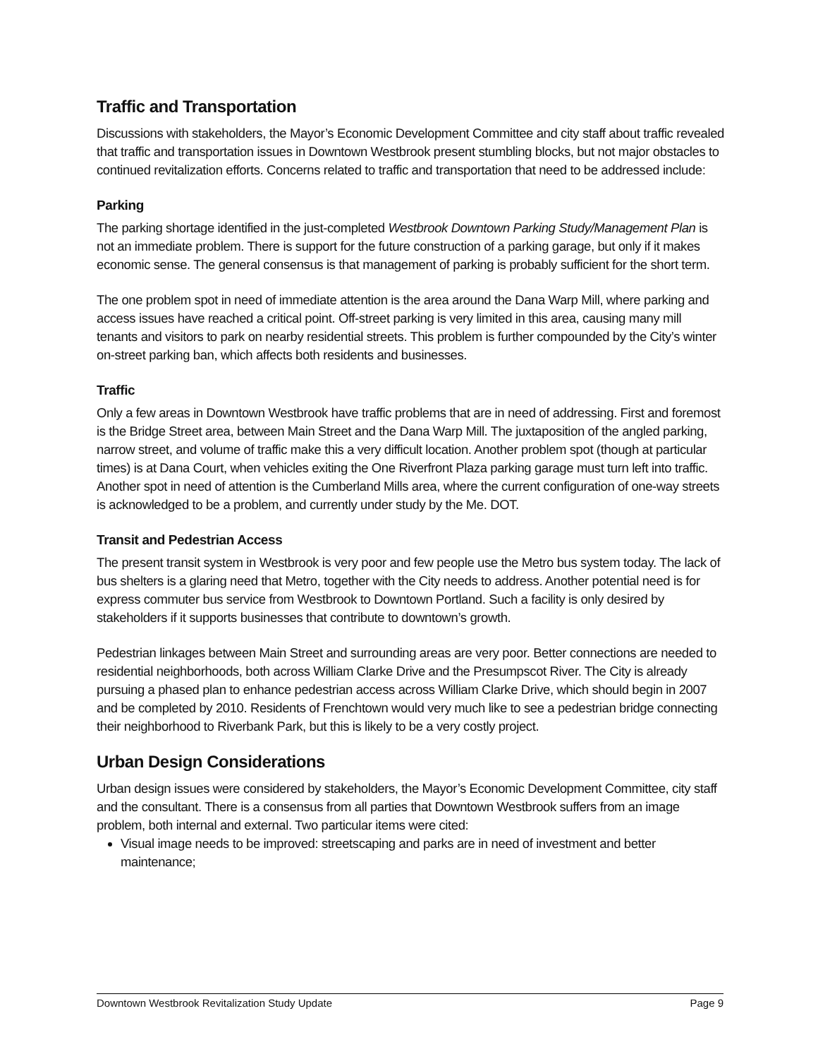Traffic and Transportation
Discussions with stakeholders, the Mayor’s Economic Development Committee and city staff about traffic revealed that traffic and transportation issues in Downtown Westbrook present stumbling blocks, but not major obstacles to continued revitalization efforts. Concerns related to traffic and transportation that need to be addressed include:
Parking
The parking shortage identified in the just-completed Westbrook Downtown Parking Study/Management Plan is not an immediate problem. There is support for the future construction of a parking garage, but only if it makes economic sense. The general consensus is that management of parking is probably sufficient for the short term.
The one problem spot in need of immediate attention is the area around the Dana Warp Mill, where parking and access issues have reached a critical point. Off-street parking is very limited in this area, causing many mill tenants and visitors to park on nearby residential streets. This problem is further compounded by the City’s winter on-street parking ban, which affects both residents and businesses.
Traffic
Only a few areas in Downtown Westbrook have traffic problems that are in need of addressing. First and foremost is the Bridge Street area, between Main Street and the Dana Warp Mill. The juxtaposition of the angled parking, narrow street, and volume of traffic make this a very difficult location. Another problem spot (though at particular times) is at Dana Court, when vehicles exiting the One Riverfront Plaza parking garage must turn left into traffic. Another spot in need of attention is the Cumberland Mills area, where the current configuration of one-way streets is acknowledged to be a problem, and currently under study by the Me. DOT.
Transit and Pedestrian Access
The present transit system in Westbrook is very poor and few people use the Metro bus system today. The lack of bus shelters is a glaring need that Metro, together with the City needs to address. Another potential need is for express commuter bus service from Westbrook to Downtown Portland. Such a facility is only desired by stakeholders if it supports businesses that contribute to downtown’s growth.
Pedestrian linkages between Main Street and surrounding areas are very poor. Better connections are needed to residential neighborhoods, both across William Clarke Drive and the Presumpscot River. The City is already pursuing a phased plan to enhance pedestrian access across William Clarke Drive, which should begin in 2007 and be completed by 2010. Residents of Frenchtown would very much like to see a pedestrian bridge connecting their neighborhood to Riverbank Park, but this is likely to be a very costly project.
Urban Design Considerations
Urban design issues were considered by stakeholders, the Mayor’s Economic Development Committee, city staff and the consultant. There is a consensus from all parties that Downtown Westbrook suffers from an image problem, both internal and external. Two particular items were cited:
Visual image needs to be improved: streetscaping and parks are in need of investment and better maintenance;
Downtown Westbrook Revitalization Study Update Page 9